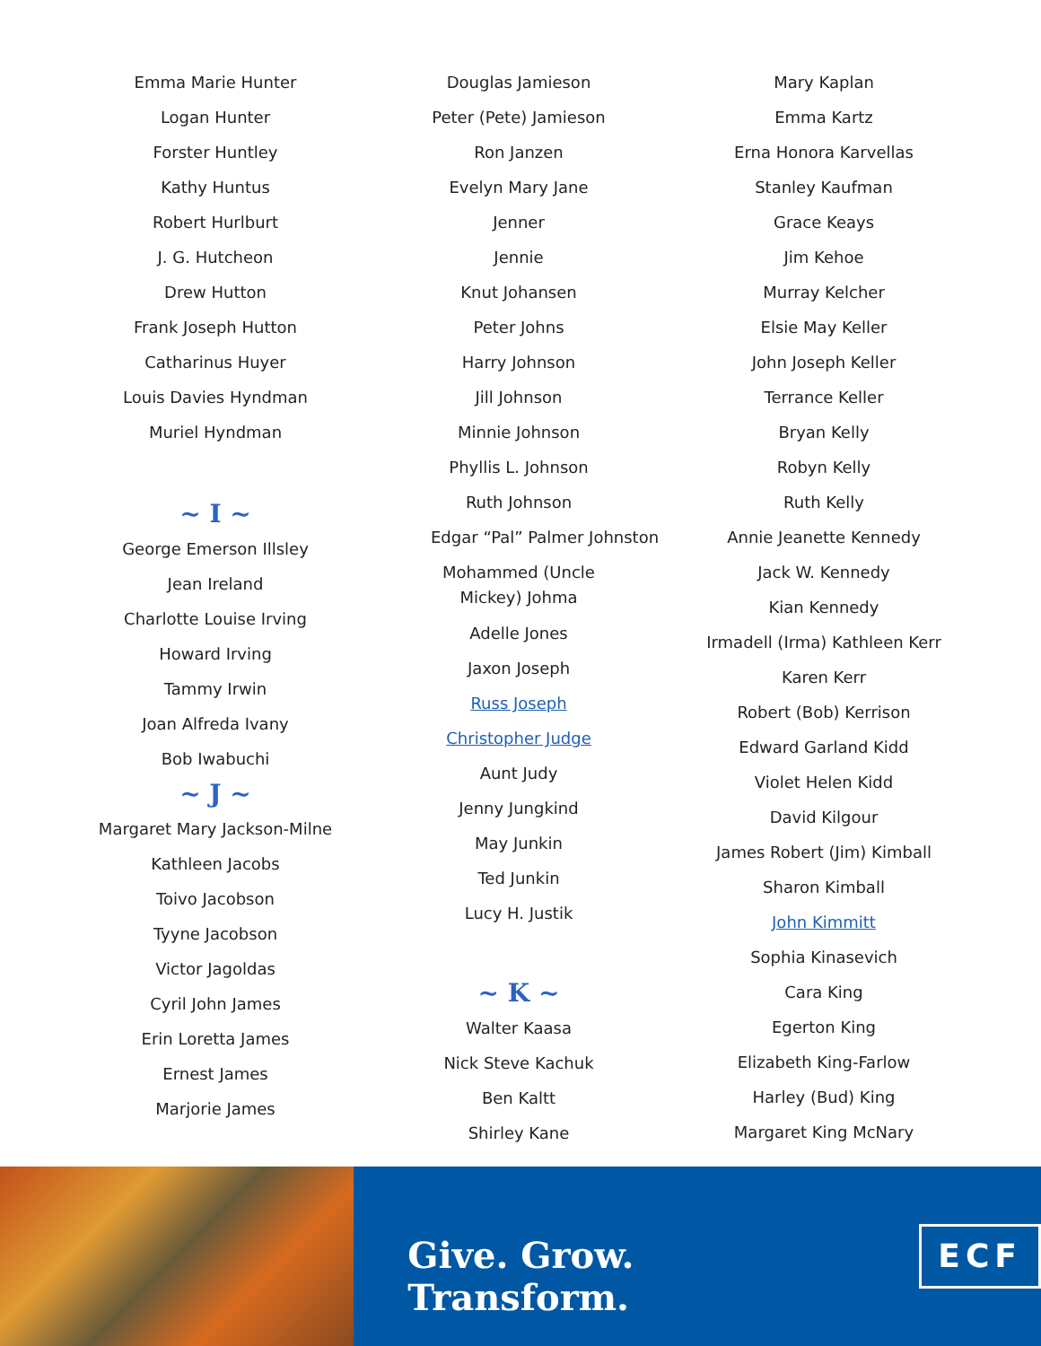Emma Marie Hunter
Logan Hunter
Forster Huntley
Kathy Huntus
Robert Hurlburt
J. G. Hutcheon
Drew Hutton
Frank Joseph Hutton
Catharinus Huyer
Louis Davies Hyndman
Muriel Hyndman
~ I ~
George Emerson Illsley
Jean Ireland
Charlotte Louise Irving
Howard Irving
Tammy Irwin
Joan Alfreda Ivany
Bob Iwabuchi
~ J ~
Margaret Mary Jackson-Milne
Kathleen Jacobs
Toivo Jacobson
Tyyne Jacobson
Victor Jagoldas
Cyril John James
Erin Loretta James
Ernest James
Marjorie James
Douglas Jamieson
Peter (Pete) Jamieson
Ron Janzen
Evelyn Mary Jane Jenner
Jennie
Knut Johansen
Peter Johns
Harry Johnson
Jill Johnson
Minnie Johnson
Phyllis L. Johnson
Ruth Johnson
Edgar “Pal” Palmer Johnston
Mohammed (Uncle Mickey) Johma
Adelle Jones
Jaxon Joseph
Russ Joseph
Christopher Judge
Aunt Judy
Jenny Jungkind
May Junkin
Ted Junkin
Lucy H. Justik
~ K ~
Walter Kaasa
Nick Steve Kachuk
Ben Kaltt
Shirley Kane
Mary Kaplan
Emma Kartz
Erna Honora Karvellas
Stanley Kaufman
Grace Keays
Jim Kehoe
Murray Kelcher
Elsie May Keller
John Joseph Keller
Terrance Keller
Bryan Kelly
Robyn Kelly
Ruth Kelly
Annie Jeanette Kennedy
Jack W. Kennedy
Kian Kennedy
Irmadell (Irma) Kathleen Kerr
Karen Kerr
Robert (Bob) Kerrison
Edward Garland Kidd
Violet Helen Kidd
David Kilgour
James Robert (Jim) Kimball
Sharon Kimball
John Kimmitt
Sophia Kinasevich
Cara King
Egerton King
Elizabeth King-Farlow
Harley (Bud) King
Margaret King McNary
Give. Grow. Transform.
ECF